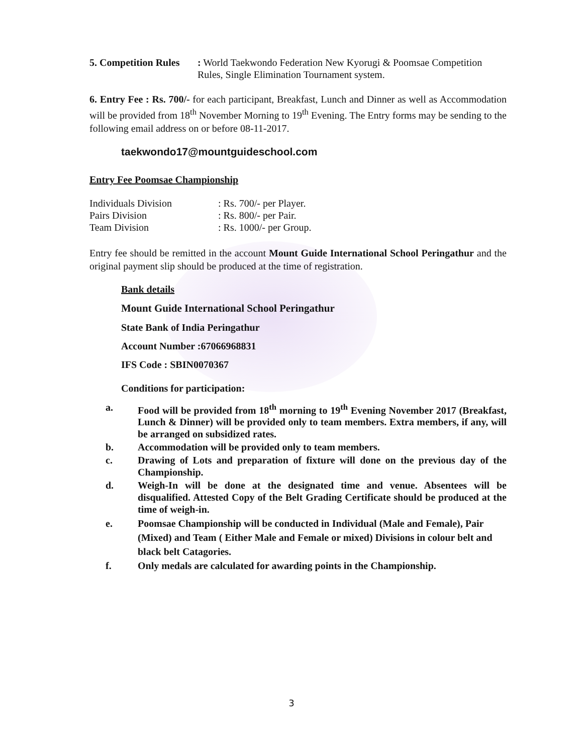5. Competition Rules
: World Taekwondo Federation New Kyorugi & Poomsae Competition Rules, Single Elimination Tournament system.
6. Entry Fee : Rs. 700/- for each participant, Breakfast, Lunch and Dinner as well as Accommodation will be provided from 18<sup>th</sup> November Morning to 19<sup>th</sup> Evening. The Entry forms may be sending to the following email address on or before 08-11-2017.
taekwondo17@mountguideschool.com
Entry Fee Poomsae Championship
| Individuals Division | : Rs. 700/- per Player. |
| Pairs Division | : Rs. 800/- per Pair. |
| Team Division | : Rs. 1000/- per Group. |
Entry fee should be remitted in the account Mount Guide International School Peringathur and the original payment slip should be produced at the time of registration.
Bank details
Mount Guide International School Peringathur
State Bank of India Peringathur
Account Number :67066968831
IFS Code : SBIN0070367
Conditions for participation:
a. Food will be provided from 18<sup>th</sup> morning to 19<sup>th</sup> Evening November 2017 (Breakfast, Lunch & Dinner) will be provided only to team members. Extra members, if any, will be arranged on subsidized rates.
b. Accommodation will be provided only to team members.
c. Drawing of Lots and preparation of fixture will done on the previous day of the Championship.
d. Weigh-In will be done at the designated time and venue. Absentees will be disqualified. Attested Copy of the Belt Grading Certificate should be produced at the time of weigh-in.
e. Poomsae Championship will be conducted in Individual (Male and Female), Pair (Mixed) and Team ( Either Male and Female or mixed) Divisions in colour belt and black belt Catagories.
f. Only medals are calculated for awarding points in the Championship.
3